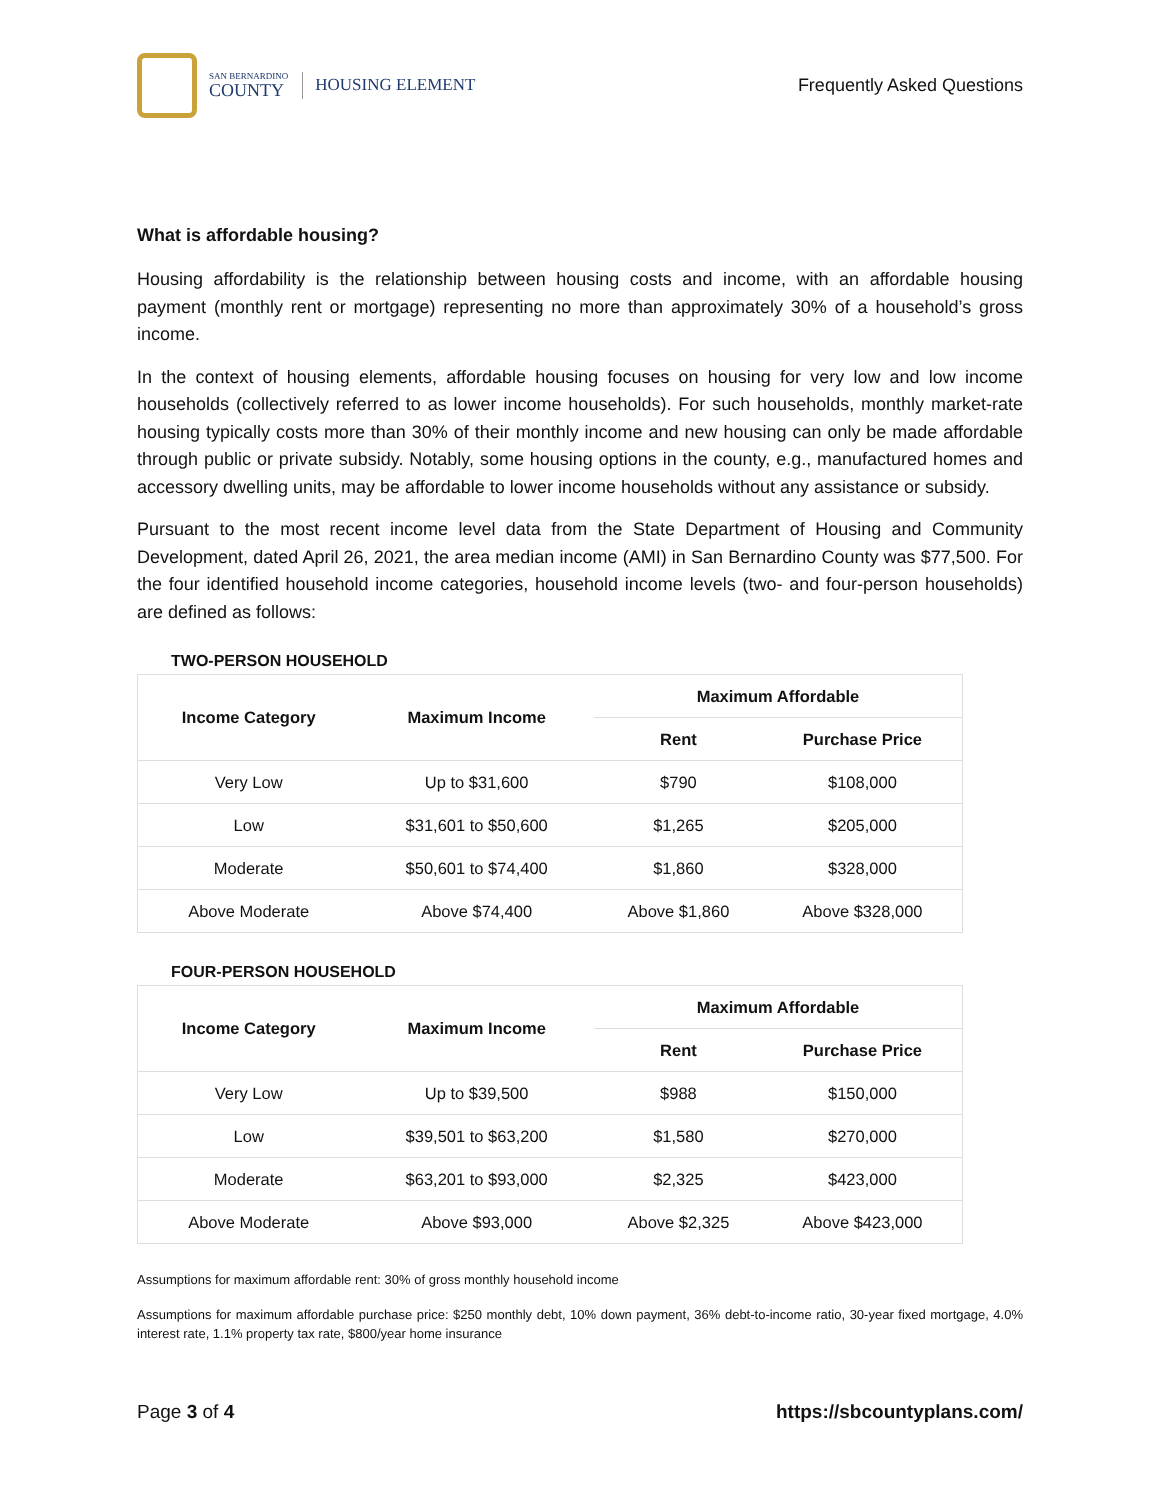SAN BERNARDINO
COUNTY
HOUSING ELEMENT
Frequently Asked Questions
What is affordable housing?
Housing affordability is the relationship between housing costs and income, with an affordable housing payment (monthly rent or mortgage) representing no more than approximately 30% of a household’s gross income.
In the context of housing elements, affordable housing focuses on housing for very low and low income households (collectively referred to as lower income households). For such households, monthly market-rate housing typically costs more than 30% of their monthly income and new housing can only be made affordable through public or private subsidy. Notably, some housing options in the county, e.g., manufactured homes and accessory dwelling units, may be affordable to lower income households without any assistance or subsidy.
Pursuant to the most recent income level data from the State Department of Housing and Community Development, dated April 26, 2021, the area median income (AMI) in San Bernardino County was $77,500. For the four identified household income categories, household income levels (two- and four-person households) are defined as follows:
TWO-PERSON HOUSEHOLD
| Income Category | Maximum Income | Maximum Affordable | |
| --- | --- | --- | --- |
| | | Rent | Purchase Price |
| Very Low | Up to $31,600 | $790 | $108,000 |
| Low | $31,601 to $50,600 | $1,265 | $205,000 |
| Moderate | $50,601 to $74,400 | $1,860 | $328,000 |
| Above Moderate | Above $74,400 | Above $1,860 | Above $328,000 |
FOUR-PERSON HOUSEHOLD
| Income Category | Maximum Income | Maximum Affordable | |
| --- | --- | --- | --- |
| | | Rent | Purchase Price |
| Very Low | Up to $39,500 | $988 | $150,000 |
| Low | $39,501 to $63,200 | $1,580 | $270,000 |
| Moderate | $63,201 to $93,000 | $2,325 | $423,000 |
| Above Moderate | Above $93,000 | Above $2,325 | Above $423,000 |
Assumptions for maximum affordable rent: 30% of gross monthly household income
Assumptions for maximum affordable purchase price: $250 monthly debt, 10% down payment, 36% debt-to-income ratio, 30-year fixed mortgage, 4.0% interest rate, 1.1% property tax rate, $800/year home insurance
Page 3 of 4 https://sbcountyplans.com/